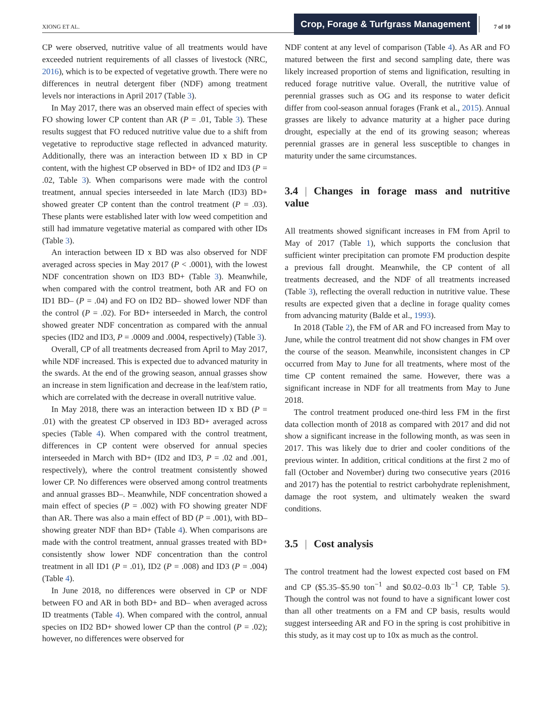XIONG ET AL.
Crop, Forage & Turfgrass Management
7 of 10
CP were observed, nutritive value of all treatments would have exceeded nutrient requirements of all classes of livestock (NRC, 2016), which is to be expected of vegetative growth. There were no differences in neutral detergent fiber (NDF) among treatment levels nor interactions in April 2017 (Table 3).
In May 2017, there was an observed main effect of species with FO showing lower CP content than AR (P = .01, Table 3). These results suggest that FO reduced nutritive value due to a shift from vegetative to reproductive stage reflected in advanced maturity. Additionally, there was an interaction between ID x BD in CP content, with the highest CP observed in BD+ of ID2 and ID3 (P = .02, Table 3). When comparisons were made with the control treatment, annual species interseeded in late March (ID3) BD+ showed greater CP content than the control treatment (P = .03). These plants were established later with low weed competition and still had immature vegetative material as compared with other IDs (Table 3).
An interaction between ID x BD was also observed for NDF averaged across species in May 2017 (P < .0001), with the lowest NDF concentration shown on ID3 BD+ (Table 3). Meanwhile, when compared with the control treatment, both AR and FO on ID1 BD– (P = .04) and FO on ID2 BD– showed lower NDF than the control (P = .02). For BD+ interseeded in March, the control showed greater NDF concentration as compared with the annual species (ID2 and ID3, P = .0009 and .0004, respectively) (Table 3).
Overall, CP of all treatments decreased from April to May 2017, while NDF increased. This is expected due to advanced maturity in the swards. At the end of the growing season, annual grasses show an increase in stem lignification and decrease in the leaf/stem ratio, which are correlated with the decrease in overall nutritive value.
In May 2018, there was an interaction between ID x BD (P = .01) with the greatest CP observed in ID3 BD+ averaged across species (Table 4). When compared with the control treatment, differences in CP content were observed for annual species interseeded in March with BD+ (ID2 and ID3, P = .02 and .001, respectively), where the control treatment consistently showed lower CP. No differences were observed among control treatments and annual grasses BD–. Meanwhile, NDF concentration showed a main effect of species (P = .002) with FO showing greater NDF than AR. There was also a main effect of BD (P = .001), with BD– showing greater NDF than BD+ (Table 4). When comparisons are made with the control treatment, annual grasses treated with BD+ consistently show lower NDF concentration than the control treatment in all ID1 (P = .01), ID2 (P = .008) and ID3 (P = .004) (Table 4).
In June 2018, no differences were observed in CP or NDF between FO and AR in both BD+ and BD– when averaged across ID treatments (Table 4). When compared with the control, annual species on ID2 BD+ showed lower CP than the control (P = .02); however, no differences were observed for
NDF content at any level of comparison (Table 4). As AR and FO matured between the first and second sampling date, there was likely increased proportion of stems and lignification, resulting in reduced forage nutritive value. Overall, the nutritive value of perennial grasses such as OG and its response to water deficit differ from cool-season annual forages (Frank et al., 2015). Annual grasses are likely to advance maturity at a higher pace during drought, especially at the end of its growing season; whereas perennial grasses are in general less susceptible to changes in maturity under the same circumstances.
3.4 | Changes in forage mass and nutritive value
All treatments showed significant increases in FM from April to May of 2017 (Table 1), which supports the conclusion that sufficient winter precipitation can promote FM production despite a previous fall drought. Meanwhile, the CP content of all treatments decreased, and the NDF of all treatments increased (Table 3), reflecting the overall reduction in nutritive value. These results are expected given that a decline in forage quality comes from advancing maturity (Balde et al., 1993).
In 2018 (Table 2), the FM of AR and FO increased from May to June, while the control treatment did not show changes in FM over the course of the season. Meanwhile, inconsistent changes in CP occurred from May to June for all treatments, where most of the time CP content remained the same. However, there was a significant increase in NDF for all treatments from May to June 2018.
The control treatment produced one-third less FM in the first data collection month of 2018 as compared with 2017 and did not show a significant increase in the following month, as was seen in 2017. This was likely due to drier and cooler conditions of the previous winter. In addition, critical conditions at the first 2 mo of fall (October and November) during two consecutive years (2016 and 2017) has the potential to restrict carbohydrate replenishment, damage the root system, and ultimately weaken the sward conditions.
3.5 | Cost analysis
The control treatment had the lowest expected cost based on FM and CP ($5.35–$5.90 ton<sup>−1</sup> and $0.02–0.03 lb<sup>−1</sup> CP, Table 5). Though the control was not found to have a significant lower cost than all other treatments on a FM and CP basis, results would suggest interseeding AR and FO in the spring is cost prohibitive in this study, as it may cost up to 10x as much as the control.